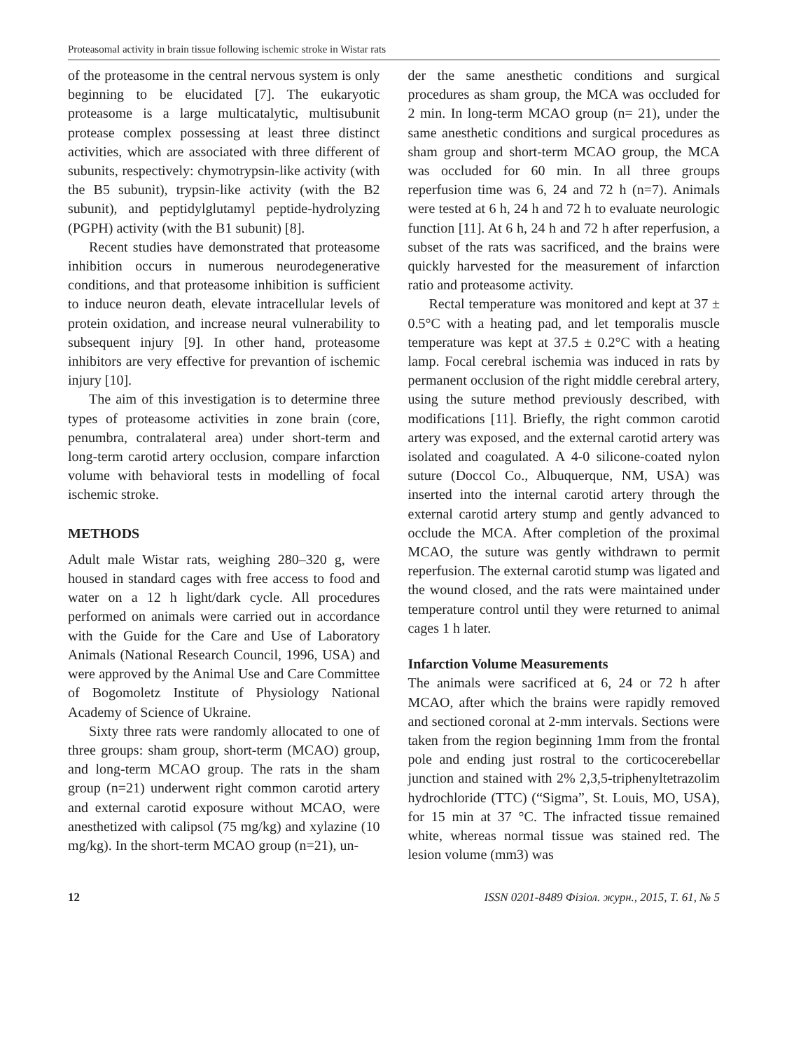Proteasomal activity in brain tissue following ischemic stroke in Wistar rats
of the proteasome in the central nervous system is only beginning to be elucidated [7]. The eukaryotic proteasome is a large multicatalytic, multisubunit protease complex possessing at least three distinct activities, which are associated with three different of subunits, respectively: chymotrypsin-like activity (with the B5 subunit), trypsin-like activity (with the B2 subunit), and peptidylglutamyl peptide-hydrolyzing (PGPH) activity (with the B1 subunit) [8].
Recent studies have demonstrated that proteasome inhibition occurs in numerous neurodegenerative conditions, and that proteasome inhibition is sufficient to induce neuron death, elevate intracellular levels of protein oxidation, and increase neural vulnerability to subsequent injury [9]. In other hand, proteasome inhibitors are very effective for prevantion of ischemic injury [10].
The aim of this investigation is to determine three types of proteasome activities in zone brain (core, penumbra, contralateral area) under short-term and long-term carotid artery occlusion, compare infarction volume with behavioral tests in modelling of focal ischemic stroke.
METHODS
Adult male Wistar rats, weighing 280–320 g, were housed in standard cages with free access to food and water on a 12 h light/dark cycle. All procedures performed on animals were carried out in accordance with the Guide for the Care and Use of Laboratory Animals (National Research Council, 1996, USA) and were approved by the Animal Use and Care Committee of Bogomoletz Institute of Physiology National Academy of Science of Ukraine.
Sixty three rats were randomly allocated to one of three groups: sham group, short-term (MCAO) group, and long-term MCAO group. The rats in the sham group (n=21) underwent right common carotid artery and external carotid exposure without MCAO, were anesthetized with calipsol (75 mg/kg) and xylazine (10 mg/kg). In the short-term MCAO group (n=21), un-
der the same anesthetic conditions and surgical procedures as sham group, the MCA was occluded for 2 min. In long-term MCAO group (n= 21), under the same anesthetic conditions and surgical procedures as sham group and short-term MCAO group, the MCA was occluded for 60 min. In all three groups reperfusion time was 6, 24 and 72 h (n=7). Animals were tested at 6 h, 24 h and 72 h to evaluate neurologic function [11]. At 6 h, 24 h and 72 h after reperfusion, a subset of the rats was sacrificed, and the brains were quickly harvested for the measurement of infarction ratio and proteasome activity.
Rectal temperature was monitored and kept at 37 ± 0.5°C with a heating pad, and let temporalis muscle temperature was kept at 37.5 ± 0.2°C with a heating lamp. Focal cerebral ischemia was induced in rats by permanent occlusion of the right middle cerebral artery, using the suture method previously described, with modifications [11]. Briefly, the right common carotid artery was exposed, and the external carotid artery was isolated and coagulated. A 4-0 silicone-coated nylon suture (Doccol Co., Albuquerque, NM, USA) was inserted into the internal carotid artery through the external carotid artery stump and gently advanced to occlude the MCA. After completion of the proximal MCAO, the suture was gently withdrawn to permit reperfusion. The external carotid stump was ligated and the wound closed, and the rats were maintained under temperature control until they were returned to animal cages 1 h later.
Infarction Volume Measurements
The animals were sacrificed at 6, 24 or 72 h after MCAO, after which the brains were rapidly removed and sectioned coronal at 2-mm intervals. Sections were taken from the region beginning 1mm from the frontal pole and ending just rostral to the corticocerebellar junction and stained with 2% 2,3,5-triphenyltetrazolim hydrochloride (TTC) (“Sigma”, St. Louis, MO, USA), for 15 min at 37 °C. The infracted tissue remained white, whereas normal tissue was stained red. The lesion volume (mm3) was
12 ISSN 0201-8489 Фізіол. журн., 2015, Т. 61, № 5